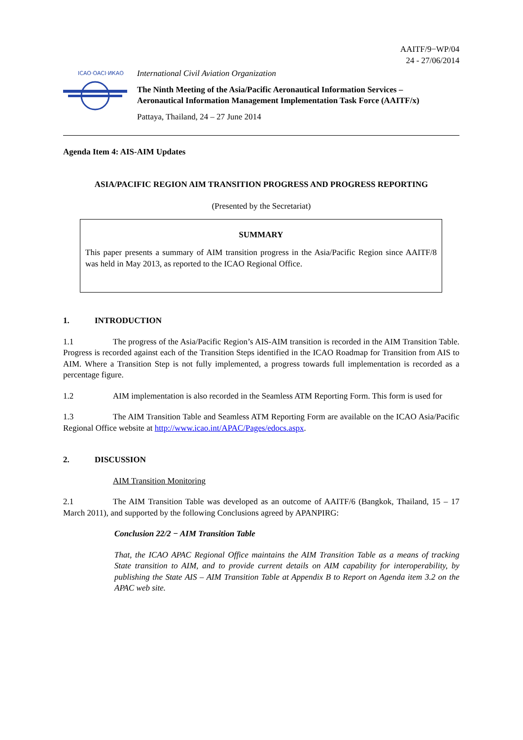AAITF/9−WP/04
24 - 27/06/2014
ICAO·OACI·ИКАО
International Civil Aviation Organization
The Ninth Meeting of the Asia/Pacific Aeronautical Information Services –
Aeronautical Information Management Implementation Task Force (AAITF/x)
Pattaya, Thailand, 24 – 27 June 2014
Agenda Item 4: AIS-AIM Updates
ASIA/PACIFIC REGION AIM TRANSITION PROGRESS AND PROGRESS REPORTING
(Presented by the Secretariat)
SUMMARY
This paper presents a summary of AIM transition progress in the Asia/Pacific Region since AAITF/8 was held in May 2013, as reported to the ICAO Regional Office.
1. INTRODUCTION
1.1 The progress of the Asia/Pacific Region’s AIS-AIM transition is recorded in the AIM Transition Table. Progress is recorded against each of the Transition Steps identified in the ICAO Roadmap for Transition from AIS to AIM. Where a Transition Step is not fully implemented, a progress towards full implementation is recorded as a percentage figure.
1.2 AIM implementation is also recorded in the Seamless ATM Reporting Form. This form is used for
1.3 The AIM Transition Table and Seamless ATM Reporting Form are available on the ICAO Asia/Pacific Regional Office website at http://www.icao.int/APAC/Pages/edocs.aspx.
2. DISCUSSION
AIM Transition Monitoring
2.1 The AIM Transition Table was developed as an outcome of AAITF/6 (Bangkok, Thailand, 15 – 17 March 2011), and supported by the following Conclusions agreed by APANPIRG:
Conclusion 22/2 − AIM Transition Table
That, the ICAO APAC Regional Office maintains the AIM Transition Table as a means of tracking State transition to AIM, and to provide current details on AIM capability for interoperability, by publishing the State AIS – AIM Transition Table at Appendix B to Report on Agenda item 3.2 on the APAC web site.